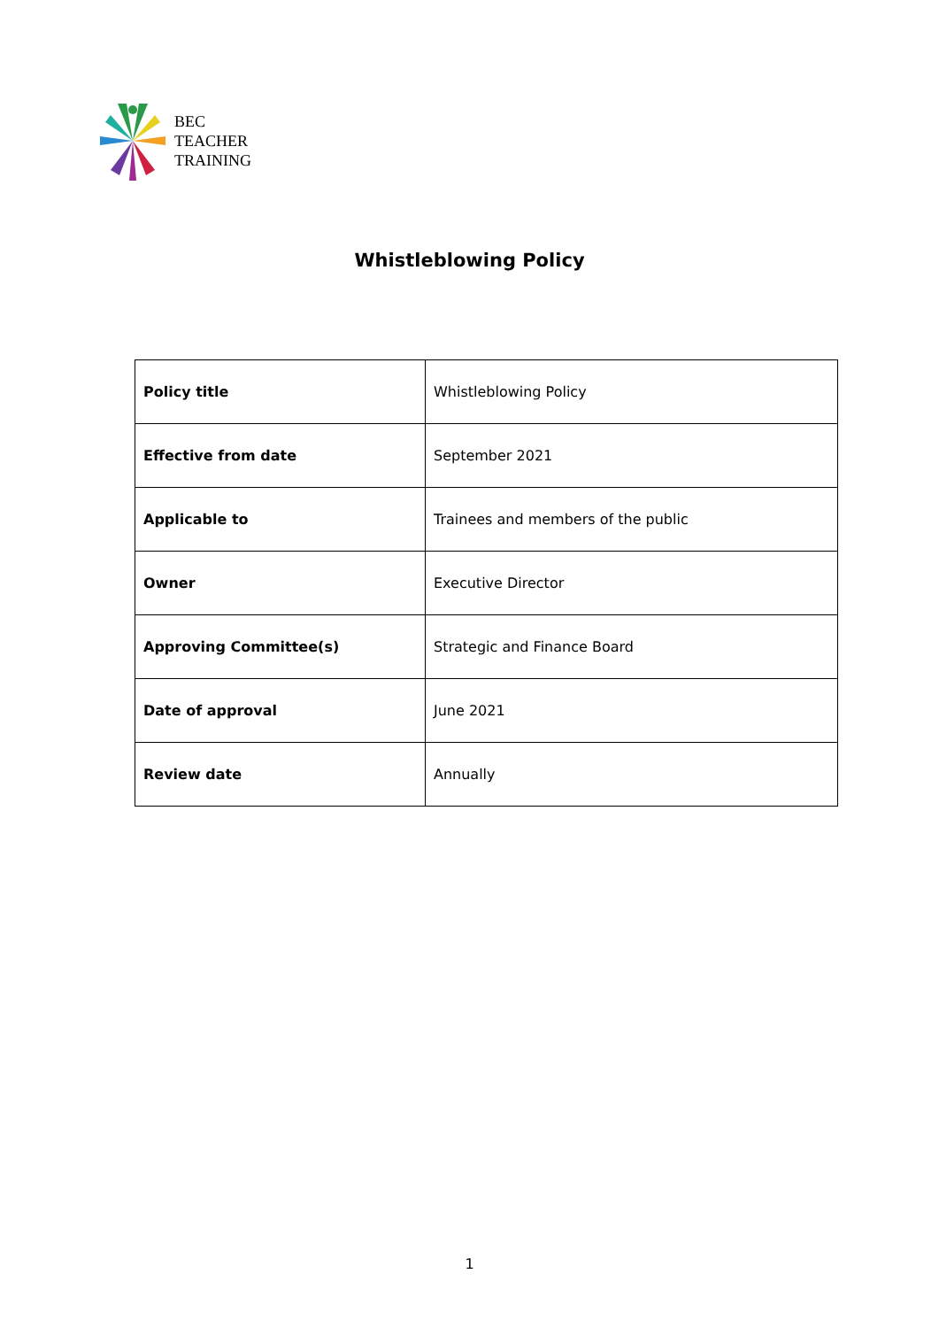BEC
TEACHER
TRAINING
Whistleblowing Policy
| Policy title | Whistleblowing Policy |
| Effective from date | September 2021 |
| Applicable to | Trainees and members of the public |
| Owner | Executive Director |
| Approving Committee(s) | Strategic and Finance Board |
| Date of approval | June 2021 |
| Review date | Annually |
1